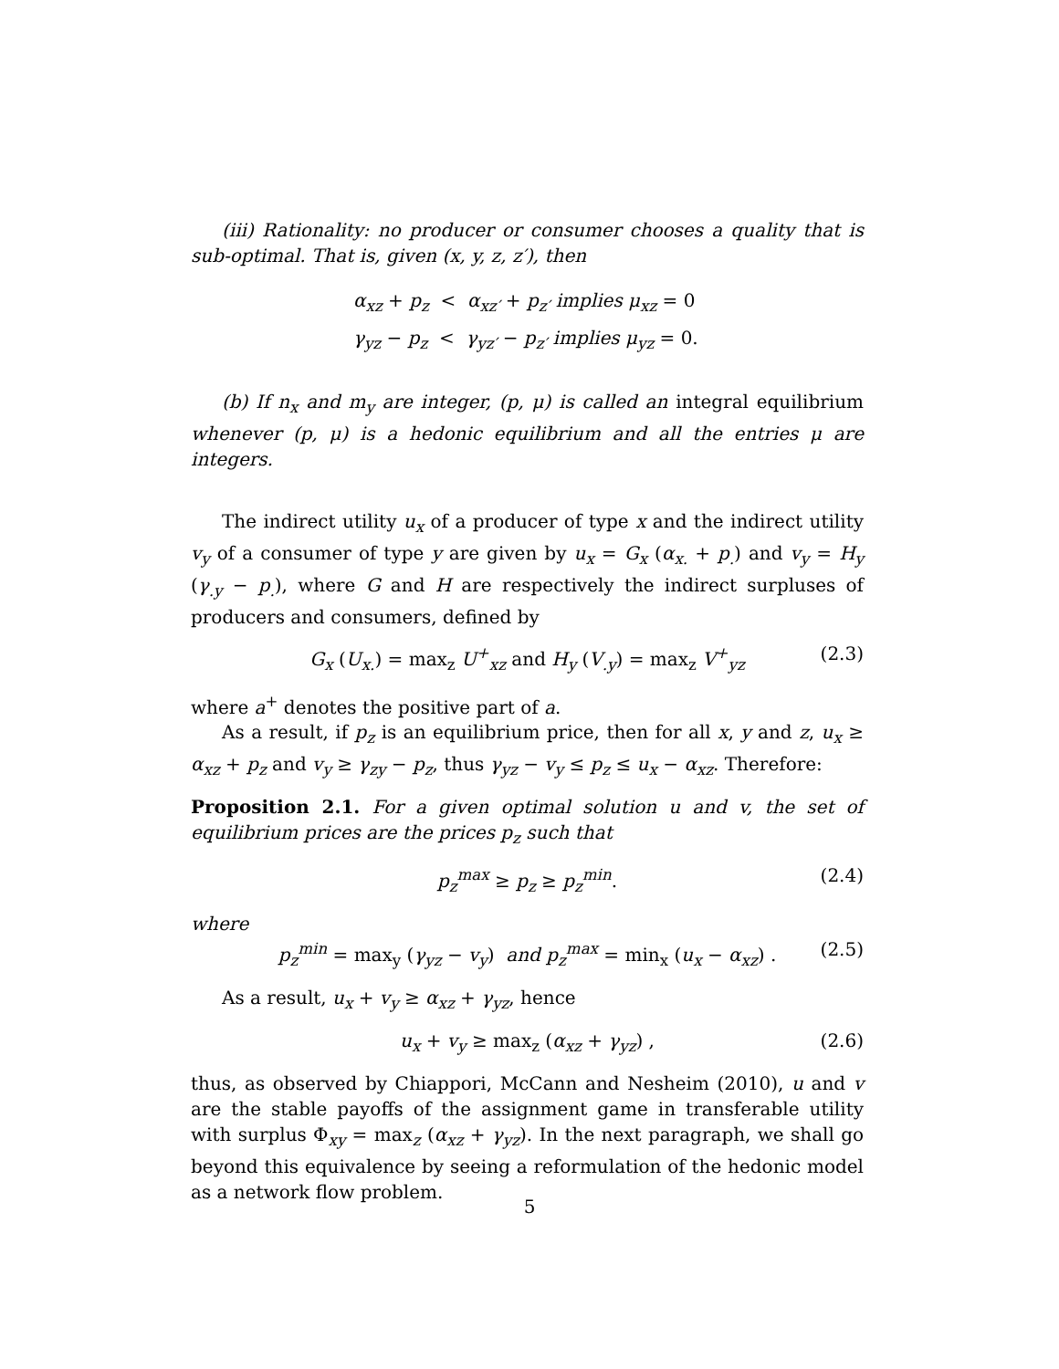(iii) Rationality: no producer or consumer chooses a quality that is sub-optimal. That is, given (x, y, z, z′), then
α<sub>xz</sub> + p<sub>z</sub> < α<sub>xz′</sub> + p<sub>z′</sub> implies μ<sub>xz</sub> = 0
γ<sub>yz</sub> − p<sub>z</sub> < γ<sub>yz′</sub> − p<sub>z′</sub> implies μ<sub>yz</sub> = 0.
(b) If n<sub>x</sub> and m<sub>y</sub> are integer, (p, μ) is called an integral equilibrium whenever (p, μ) is a hedonic equilibrium and all the entries μ are integers.
The indirect utility u<sub>x</sub> of a producer of type x and the indirect utility v<sub>y</sub> of a consumer of type y are given by u<sub>x</sub> = G<sub>x</sub> (α<sub>x.</sub> + p<sub>.</sub>) and v<sub>y</sub> = H<sub>y</sub> (γ<sub>.y</sub> − p<sub>.</sub>), where G and H are respectively the indirect surpluses of producers and consumers, defined by
G<sub>x</sub> (U<sub>x.</sub>) = max<sub>z</sub> U<sup>+</sup><sub>xz</sub> and H<sub>y</sub> (V<sub>.y</sub>) = max<sub>z</sub> V<sup>+</sup><sub>yz</sub> (2.3)
where a<sup>+</sup> denotes the positive part of a.
As a result, if p<sub>z</sub> is an equilibrium price, then for all x, y and z, u<sub>x</sub> ≥ α<sub>xz</sub> + p<sub>z</sub> and v<sub>y</sub> ≥ γ<sub>zy</sub> − p<sub>z</sub>, thus γ<sub>yz</sub> − v<sub>y</sub> ≤ p<sub>z</sub> ≤ u<sub>x</sub> − α<sub>xz</sub>. Therefore:
Proposition 2.1. For a given optimal solution u and v, the set of equilibrium prices are the prices p<sub>z</sub> such that
p<sub>z</sub><sup>max</sup> ≥ p<sub>z</sub> ≥ p<sub>z</sub><sup>min</sup>. (2.4)
where
p<sub>z</sub><sup>min</sup> = max<sub>y</sub> (γ<sub>yz</sub> − v<sub>y</sub>) and p<sub>z</sub><sup>max</sup> = min<sub>x</sub> (u<sub>x</sub> − α<sub>xz</sub>) . (2.5)
As a result, u<sub>x</sub> + v<sub>y</sub> ≥ α<sub>xz</sub> + γ<sub>yz</sub>, hence
u<sub>x</sub> + v<sub>y</sub> ≥ max<sub>z</sub> (α<sub>xz</sub> + γ<sub>yz</sub>) , (2.6)
thus, as observed by Chiappori, McCann and Nesheim (2010), u and v are the stable payoffs of the assignment game in transferable utility with surplus Φ<sub>xy</sub> = max<sub>z</sub> (α<sub>xz</sub> + γ<sub>yz</sub>). In the next paragraph, we shall go beyond this equivalence by seeing a reformulation of the hedonic model as a network flow problem.
5